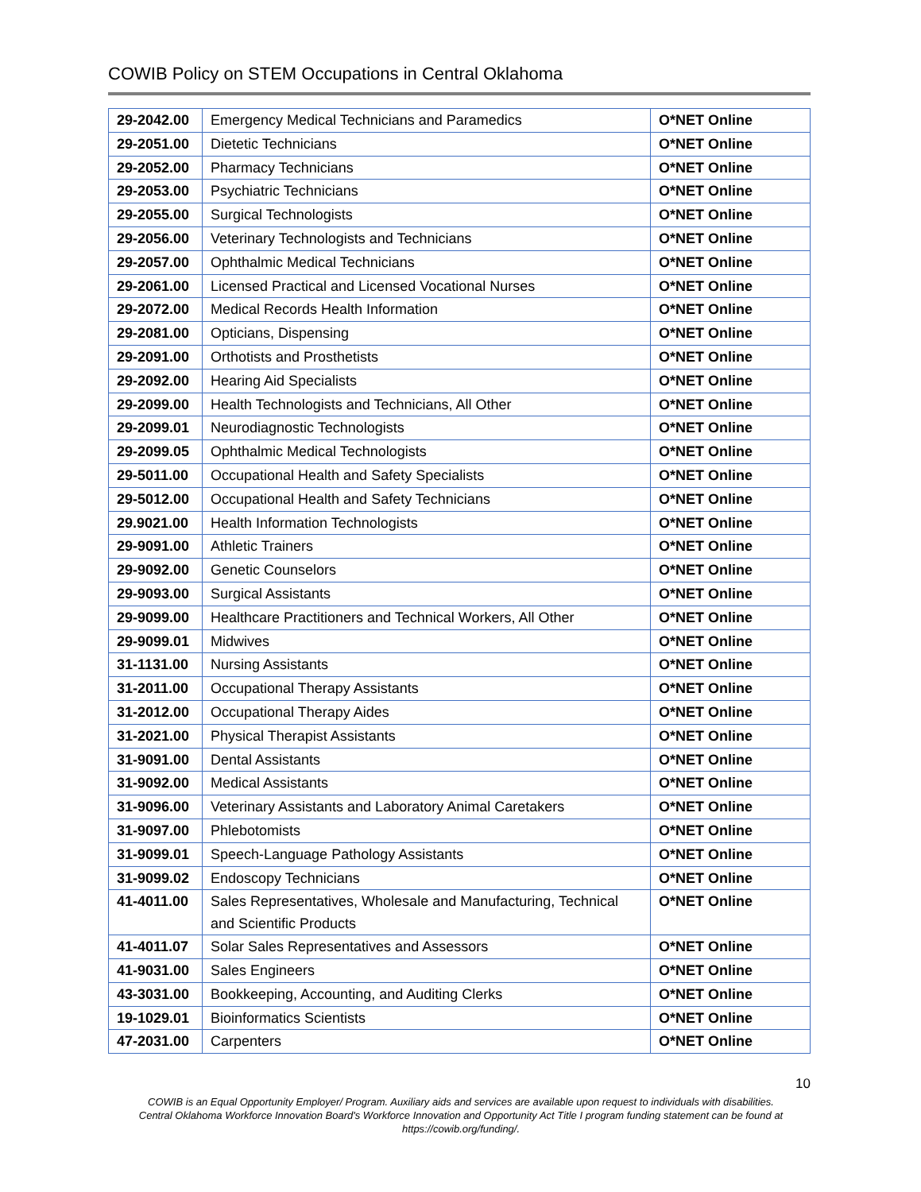COWIB Policy on STEM Occupations in Central Oklahoma
| 29-2042.00 | Emergency Medical Technicians and Paramedics | O*NET Online |
| 29-2051.00 | Dietetic Technicians | O*NET Online |
| 29-2052.00 | Pharmacy Technicians | O*NET Online |
| 29-2053.00 | Psychiatric Technicians | O*NET Online |
| 29-2055.00 | Surgical Technologists | O*NET Online |
| 29-2056.00 | Veterinary Technologists and Technicians | O*NET Online |
| 29-2057.00 | Ophthalmic Medical Technicians | O*NET Online |
| 29-2061.00 | Licensed Practical and Licensed Vocational Nurses | O*NET Online |
| 29-2072.00 | Medical Records Health Information | O*NET Online |
| 29-2081.00 | Opticians, Dispensing | O*NET Online |
| 29-2091.00 | Orthotists and Prosthetists | O*NET Online |
| 29-2092.00 | Hearing Aid Specialists | O*NET Online |
| 29-2099.00 | Health Technologists and Technicians, All Other | O*NET Online |
| 29-2099.01 | Neurodiagnostic Technologists | O*NET Online |
| 29-2099.05 | Ophthalmic Medical Technologists | O*NET Online |
| 29-5011.00 | Occupational Health and Safety Specialists | O*NET Online |
| 29-5012.00 | Occupational Health and Safety Technicians | O*NET Online |
| 29.9021.00 | Health Information Technologists | O*NET Online |
| 29-9091.00 | Athletic Trainers | O*NET Online |
| 29-9092.00 | Genetic Counselors | O*NET Online |
| 29-9093.00 | Surgical Assistants | O*NET Online |
| 29-9099.00 | Healthcare Practitioners and Technical Workers, All Other | O*NET Online |
| 29-9099.01 | Midwives | O*NET Online |
| 31-1131.00 | Nursing Assistants | O*NET Online |
| 31-2011.00 | Occupational Therapy Assistants | O*NET Online |
| 31-2012.00 | Occupational Therapy Aides | O*NET Online |
| 31-2021.00 | Physical Therapist Assistants | O*NET Online |
| 31-9091.00 | Dental Assistants | O*NET Online |
| 31-9092.00 | Medical Assistants | O*NET Online |
| 31-9096.00 | Veterinary Assistants and Laboratory Animal Caretakers | O*NET Online |
| 31-9097.00 | Phlebotomists | O*NET Online |
| 31-9099.01 | Speech-Language Pathology Assistants | O*NET Online |
| 31-9099.02 | Endoscopy Technicians | O*NET Online |
| 41-4011.00 | Sales Representatives, Wholesale and Manufacturing, Technical and Scientific Products | O*NET Online |
| 41-4011.07 | Solar Sales Representatives and Assessors | O*NET Online |
| 41-9031.00 | Sales Engineers | O*NET Online |
| 43-3031.00 | Bookkeeping, Accounting, and Auditing Clerks | O*NET Online |
| 19-1029.01 | Bioinformatics Scientists | O*NET Online |
| 47-2031.00 | Carpenters | O*NET Online |
10
COWIB is an Equal Opportunity Employer/ Program. Auxiliary aids and services are available upon request to individuals with disabilities.
Central Oklahoma Workforce Innovation Board's Workforce Innovation and Opportunity Act Title I program funding statement can be found at
https://cowib.org/funding/.